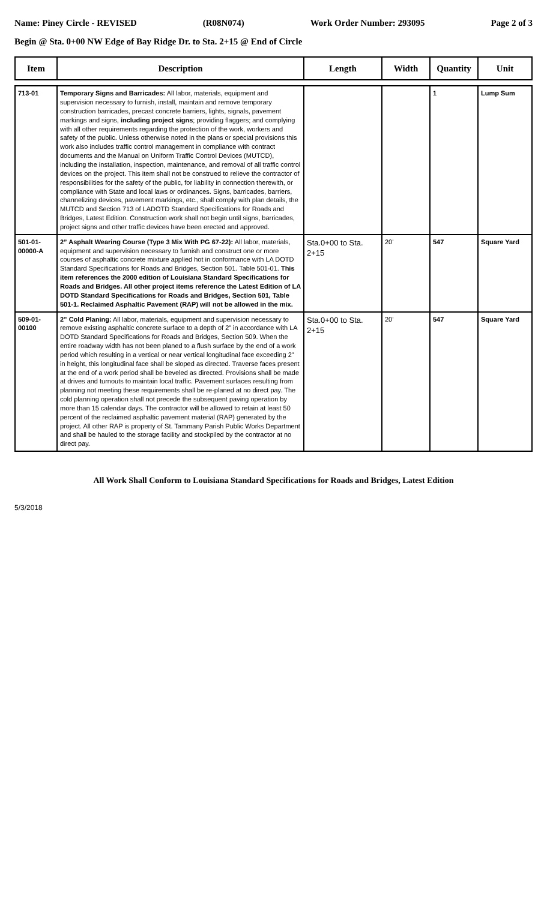Name: Piney Circle - REVISED (R08N074) Work Order Number: 293095 Page 2 of 3
Begin @ Sta. 0+00 NW Edge of Bay Ridge Dr. to Sta. 2+15 @ End of Circle
| Item | Description | Length | Width | Quantity | Unit |
| --- | --- | --- | --- | --- | --- |
| 713-01 | Temporary Signs and Barricades: All labor, materials, equipment and supervision necessary to furnish, install, maintain and remove temporary construction barricades, precast concrete barriers, lights, signals, pavement markings and signs, including project signs ; providing flaggers; and complying with all other requirements regarding the protection of the work, workers and safety of the public. Unless otherwise noted in the plans or special provisions this work also includes traffic control management in compliance with contract documents and the Manual on Uniform Traffic Control Devices (MUTCD), including the installation, inspection, maintenance, and removal of all traffic control devices on the project. This item shall not be construed to relieve the contractor of responsibilities for the safety of the public, for liability in connection therewith, or compliance with State and local laws or ordinances. Signs, barricades, barriers, channelizing devices, pavement markings, etc., shall comply with plan details, the MUTCD and Section 713 of LADOTD Standard Specifications for Roads and Bridges, Latest Edition. Construction work shall not begin until signs, barricades, project signs and other traffic devices have been erected and approved. | | | 1 | Lump Sum |
| 501-01-00000-A | 2” Asphalt Wearing Course (Type 3 Mix With PG 67-22): All labor, materials, equipment and supervision necessary to furnish and construct one or more courses of asphaltic concrete mixture applied hot in conformance with LA DOTD Standard Specifications for Roads and Bridges, Section 501. Table 501-01. This item references the 2000 edition of Louisiana Standard Specifications for Roads and Bridges. All other project items reference the Latest Edition of LA DOTD Standard Specifications for Roads and Bridges, Section 501, Table 501-1. Reclaimed Asphaltic Pavement (RAP) will not be allowed in the mix. | Sta.0+00 to Sta. 2+15 | 20’ | 547 | Square Yard |
| 509-01-00100 | 2” Cold Planing: All labor, materials, equipment and supervision necessary to remove existing asphaltic concrete surface to a depth of 2” in accordance with LA DOTD Standard Specifications for Roads and Bridges, Section 509. When the entire roadway width has not been planed to a flush surface by the end of a work period which resulting in a vertical or near vertical longitudinal face exceeding 2” in height, this longitudinal face shall be sloped as directed. Traverse faces present at the end of a work period shall be beveled as directed. Provisions shall be made at drives and turnouts to maintain local traffic. Pavement surfaces resulting from planning not meeting these requirements shall be re-planed at no direct pay. The cold planning operation shall not precede the subsequent paving operation by more than 15 calendar days. The contractor will be allowed to retain at least 50 percent of the reclaimed asphaltic pavement material (RAP) generated by the project. All other RAP is property of St. Tammany Parish Public Works Department and shall be hauled to the storage facility and stockpiled by the contractor at no direct pay. | Sta.0+00 to Sta. 2+15 | 20’ | 547 | Square Yard |
All Work Shall Conform to Louisiana Standard Specifications for Roads and Bridges, Latest Edition
5/3/2018